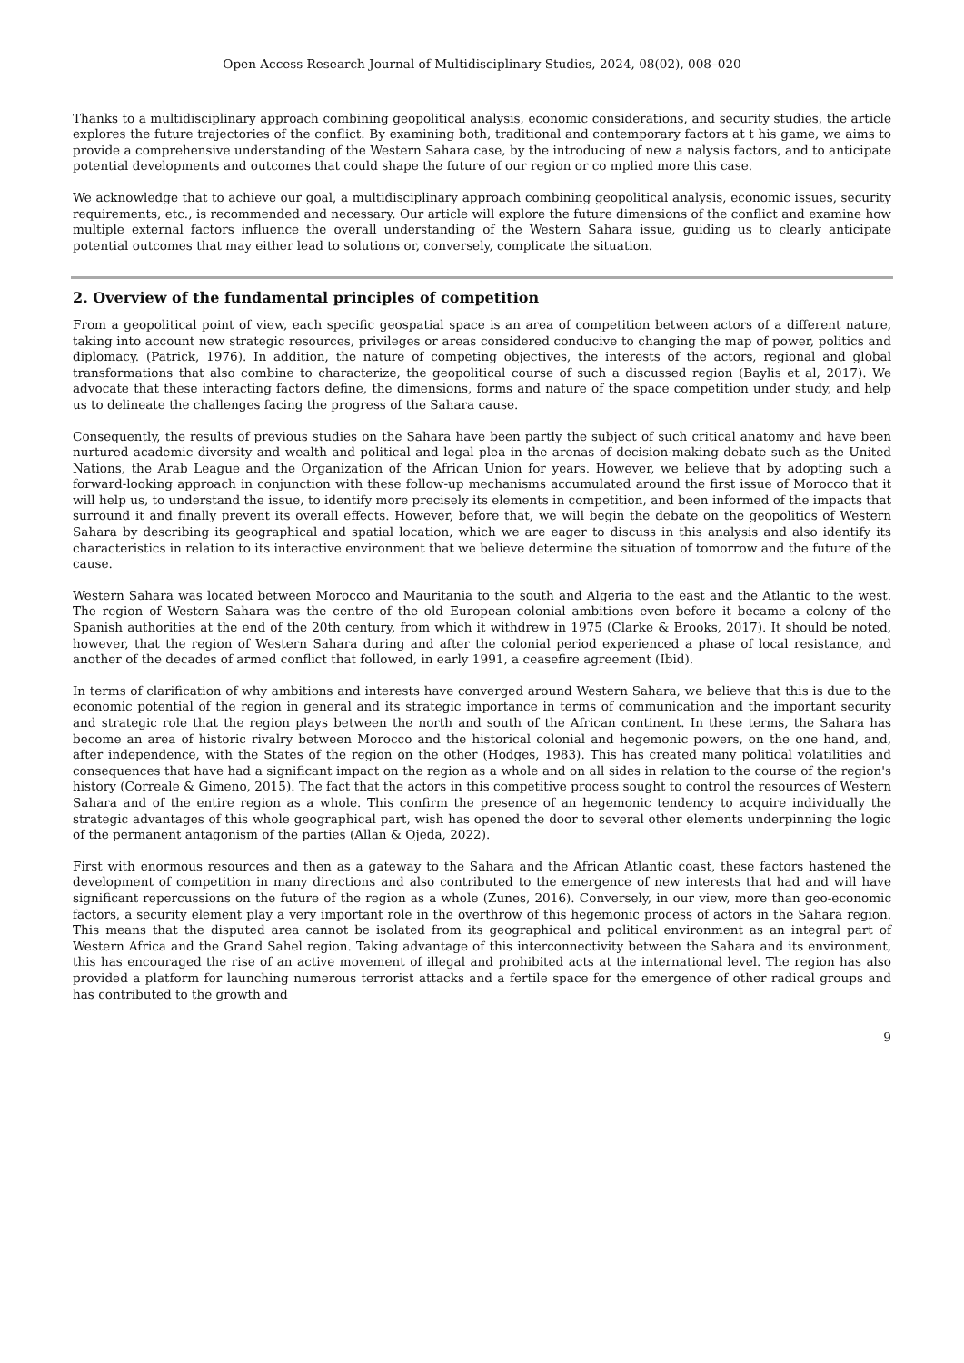Open Access Research Journal of Multidisciplinary Studies, 2024, 08(02), 008–020
Thanks to a multidisciplinary approach combining geopolitical analysis, economic considerations, and security studies, the article explores the future trajectories of the conflict. By examining both, traditional and contemporary factors at t his game, we aims to provide a comprehensive understanding of the Western Sahara case, by the introducing of new a nalysis factors, and to anticipate potential developments and outcomes that could shape the future of our region or co mplied more this case.
We acknowledge that to achieve our goal, a multidisciplinary approach combining geopolitical analysis, economic issues, security requirements, etc., is recommended and necessary. Our article will explore the future dimensions of the conflict and examine how multiple external factors influence the overall understanding of the Western Sahara issue, guiding us to clearly anticipate potential outcomes that may either lead to solutions or, conversely, complicate the situation.
2. Overview of the fundamental principles of competition
From a geopolitical point of view, each specific geospatial space is an area of competition between actors of a different nature, taking into account new strategic resources, privileges or areas considered conducive to changing the map of power, politics and diplomacy. (Patrick, 1976). In addition, the nature of competing objectives, the interests of the actors, regional and global transformations that also combine to characterize, the geopolitical course of such a discussed region (Baylis et al, 2017). We advocate that these interacting factors define, the dimensions, forms and nature of the space competition under study, and help us to delineate the challenges facing the progress of the Sahara cause.
Consequently, the results of previous studies on the Sahara have been partly the subject of such critical anatomy and have been nurtured academic diversity and wealth and political and legal plea in the arenas of decision-making debate such as the United Nations, the Arab League and the Organization of the African Union for years. However, we believe that by adopting such a forward-looking approach in conjunction with these follow-up mechanisms accumulated around the first issue of Morocco that it will help us, to understand the issue, to identify more precisely its elements in competition, and been informed of the impacts that surround it and finally prevent its overall effects. However, before that, we will begin the debate on the geopolitics of Western Sahara by describing its geographical and spatial location, which we are eager to discuss in this analysis and also identify its characteristics in relation to its interactive environment that we believe determine the situation of tomorrow and the future of the cause.
Western Sahara was located between Morocco and Mauritania to the south and Algeria to the east and the Atlantic to the west. The region of Western Sahara was the centre of the old European colonial ambitions even before it became a colony of the Spanish authorities at the end of the 20th century, from which it withdrew in 1975 (Clarke & Brooks, 2017). It should be noted, however, that the region of Western Sahara during and after the colonial period experienced a phase of local resistance, and another of the decades of armed conflict that followed, in early 1991, a ceasefire agreement (Ibid).
In terms of clarification of why ambitions and interests have converged around Western Sahara, we believe that this is due to the economic potential of the region in general and its strategic importance in terms of communication and the important security and strategic role that the region plays between the north and south of the African continent. In these terms, the Sahara has become an area of historic rivalry between Morocco and the historical colonial and hegemonic powers, on the one hand, and, after independence, with the States of the region on the other (Hodges, 1983). This has created many political volatilities and consequences that have had a significant impact on the region as a whole and on all sides in relation to the course of the region's history (Correale & Gimeno, 2015). The fact that the actors in this competitive process sought to control the resources of Western Sahara and of the entire region as a whole. This confirm the presence of an hegemonic tendency to acquire individually the strategic advantages of this whole geographical part, wish has opened the door to several other elements underpinning the logic of the permanent antagonism of the parties (Allan & Ojeda, 2022).
First with enormous resources and then as a gateway to the Sahara and the African Atlantic coast, these factors hastened the development of competition in many directions and also contributed to the emergence of new interests that had and will have significant repercussions on the future of the region as a whole (Zunes, 2016). Conversely, in our view, more than geo-economic factors, a security element play a very important role in the overthrow of this hegemonic process of actors in the Sahara region. This means that the disputed area cannot be isolated from its geographical and political environment as an integral part of Western Africa and the Grand Sahel region. Taking advantage of this interconnectivity between the Sahara and its environment, this has encouraged the rise of an active movement of illegal and prohibited acts at the international level. The region has also provided a platform for launching numerous terrorist attacks and a fertile space for the emergence of other radical groups and has contributed to the growth and
9